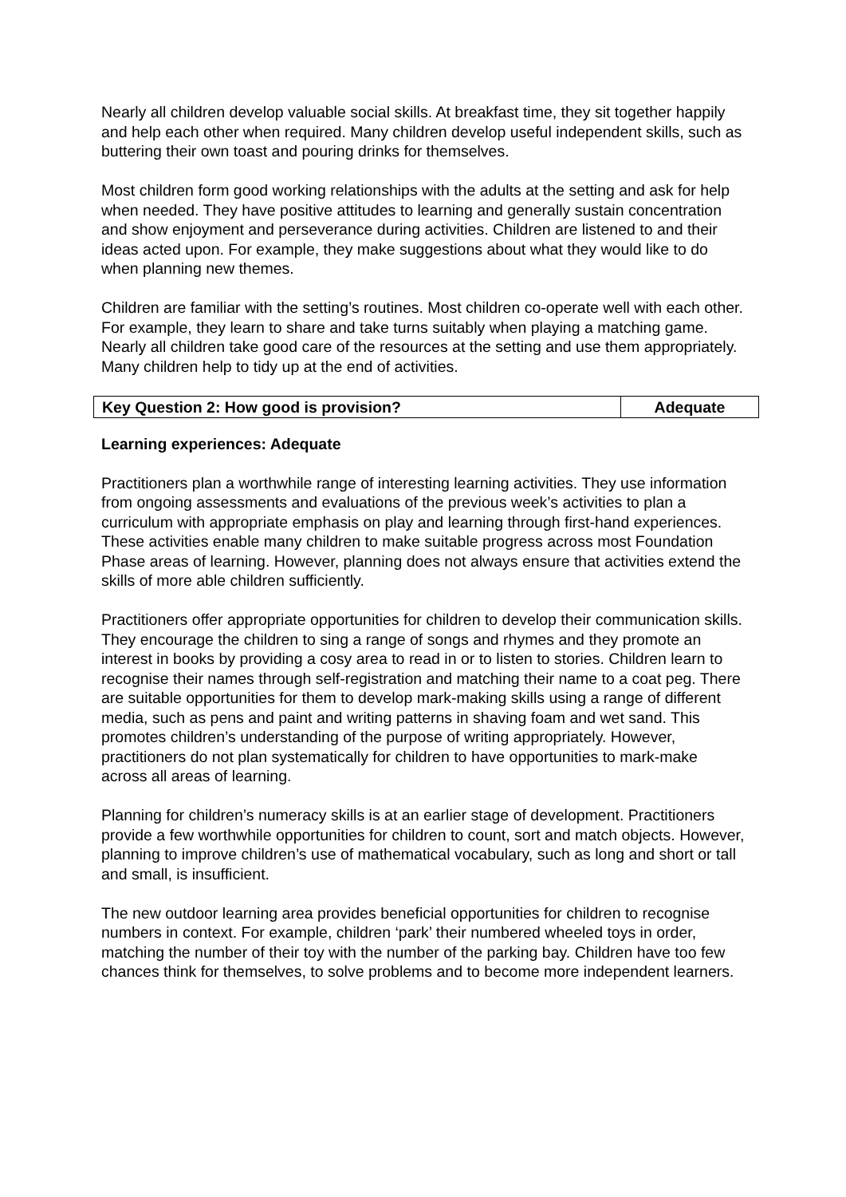Nearly all children develop valuable social skills. At breakfast time, they sit together happily and help each other when required. Many children develop useful independent skills, such as buttering their own toast and pouring drinks for themselves.
Most children form good working relationships with the adults at the setting and ask for help when needed. They have positive attitudes to learning and generally sustain concentration and show enjoyment and perseverance during activities. Children are listened to and their ideas acted upon. For example, they make suggestions about what they would like to do when planning new themes.
Children are familiar with the setting’s routines. Most children co-operate well with each other. For example, they learn to share and take turns suitably when playing a matching game. Nearly all children take good care of the resources at the setting and use them appropriately. Many children help to tidy up at the end of activities.
| Key Question 2: How good is provision? | Adequate |
Learning experiences: Adequate
Practitioners plan a worthwhile range of interesting learning activities. They use information from ongoing assessments and evaluations of the previous week’s activities to plan a curriculum with appropriate emphasis on play and learning through first-hand experiences. These activities enable many children to make suitable progress across most Foundation Phase areas of learning. However, planning does not always ensure that activities extend the skills of more able children sufficiently.
Practitioners offer appropriate opportunities for children to develop their communication skills. They encourage the children to sing a range of songs and rhymes and they promote an interest in books by providing a cosy area to read in or to listen to stories. Children learn to recognise their names through self-registration and matching their name to a coat peg. There are suitable opportunities for them to develop mark-making skills using a range of different media, such as pens and paint and writing patterns in shaving foam and wet sand. This promotes children’s understanding of the purpose of writing appropriately. However, practitioners do not plan systematically for children to have opportunities to mark-make across all areas of learning.
Planning for children’s numeracy skills is at an earlier stage of development. Practitioners provide a few worthwhile opportunities for children to count, sort and match objects. However, planning to improve children’s use of mathematical vocabulary, such as long and short or tall and small, is insufficient.
The new outdoor learning area provides beneficial opportunities for children to recognise numbers in context. For example, children ‘park’ their numbered wheeled toys in order, matching the number of their toy with the number of the parking bay. Children have too few chances think for themselves, to solve problems and to become more independent learners.